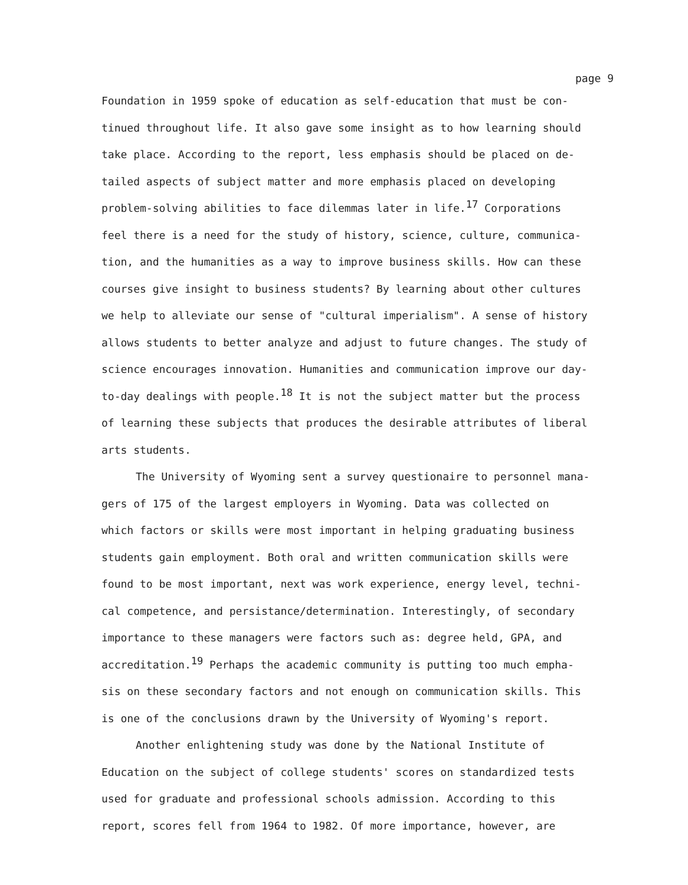page 9
Foundation in 1959 spoke of education as self-education that must be con- tinued throughout life. It also gave some insight as to how learning should take place. According to the report, less emphasis should be placed on de- tailed aspects of subject matter and more emphasis placed on developing problem-solving abilities to face dilemmas later in life.<sup>17</sup> Corporations feel there is a need for the study of history, science, culture, communica- tion, and the humanities as a way to improve business skills. How can these courses give insight to business students? By learning about other cultures we help to alleviate our sense of "cultural imperialism". A sense of history allows students to better analyze and adjust to future changes. The study of science encourages innovation. Humanities and communication improve our day- to-day dealings with people.<sup>18</sup> It is not the subject matter but the process of learning these subjects that produces the desirable attributes of liberal arts students.
The University of Wyoming sent a survey questionaire to personnel mana- gers of 175 of the largest employers in Wyoming. Data was collected on which factors or skills were most important in helping graduating business students gain employment. Both oral and written communication skills were found to be most important, next was work experience, energy level, techni- cal competence, and persistance/determination. Interestingly, of secondary importance to these managers were factors such as: degree held, GPA, and accreditation.<sup>19</sup> Perhaps the academic community is putting too much empha- sis on these secondary factors and not enough on communication skills. This is one of the conclusions drawn by the University of Wyoming's report.
Another enlightening study was done by the National Institute of Education on the subject of college students' scores on standardized tests used for graduate and professional schools admission. According to this report, scores fell from 1964 to 1982. Of more importance, however, are